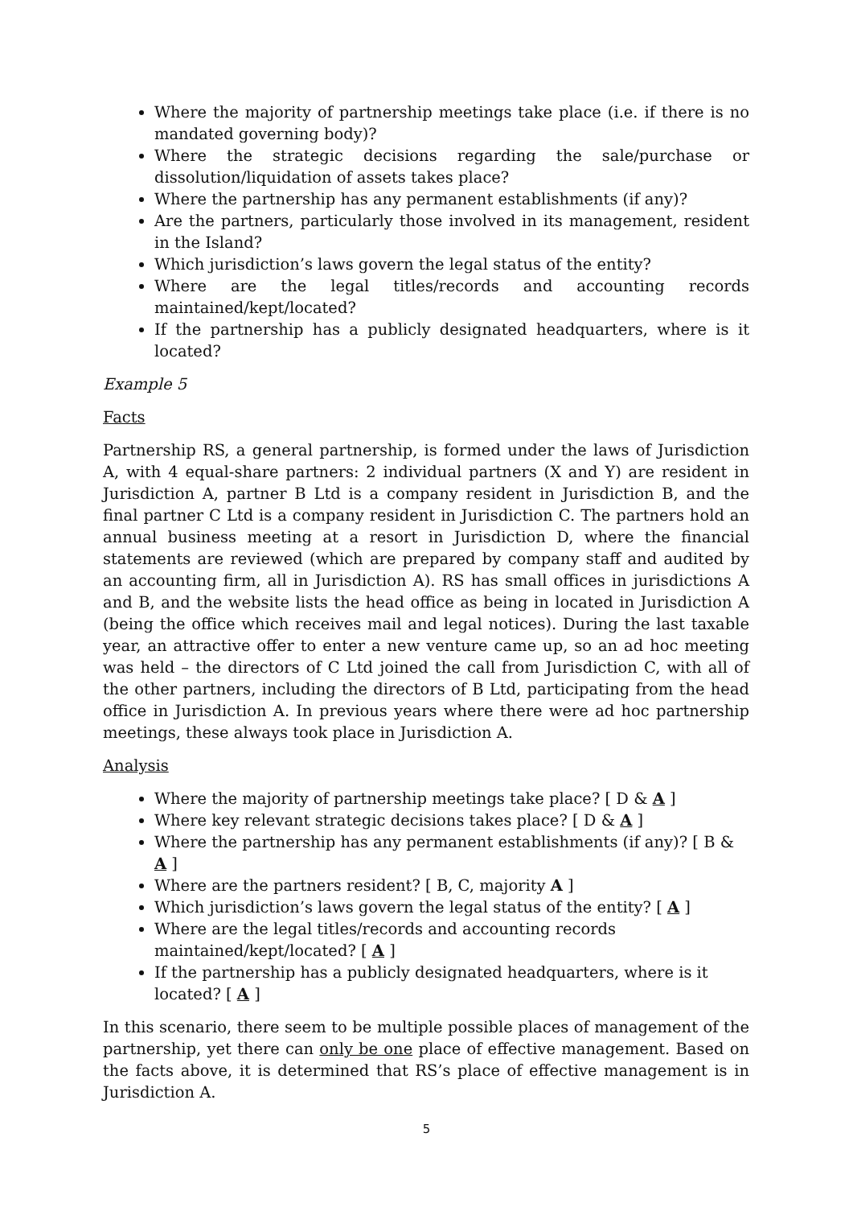Where the majority of partnership meetings take place (i.e. if there is no mandated governing body)?
Where the strategic decisions regarding the sale/purchase or dissolution/liquidation of assets takes place?
Where the partnership has any permanent establishments (if any)?
Are the partners, particularly those involved in its management, resident in the Island?
Which jurisdiction’s laws govern the legal status of the entity?
Where are the legal titles/records and accounting records maintained/kept/located?
If the partnership has a publicly designated headquarters, where is it located?
Example 5
Facts
Partnership RS, a general partnership, is formed under the laws of Jurisdiction A, with 4 equal-share partners: 2 individual partners (X and Y) are resident in Jurisdiction A, partner B Ltd is a company resident in Jurisdiction B, and the final partner C Ltd is a company resident in Jurisdiction C. The partners hold an annual business meeting at a resort in Jurisdiction D, where the financial statements are reviewed (which are prepared by company staff and audited by an accounting firm, all in Jurisdiction A). RS has small offices in jurisdictions A and B, and the website lists the head office as being in located in Jurisdiction A (being the office which receives mail and legal notices). During the last taxable year, an attractive offer to enter a new venture came up, so an ad hoc meeting was held – the directors of C Ltd joined the call from Jurisdiction C, with all of the other partners, including the directors of B Ltd, participating from the head office in Jurisdiction A. In previous years where there were ad hoc partnership meetings, these always took place in Jurisdiction A.
Analysis
Where the majority of partnership meetings take place? [ D & A ]
Where key relevant strategic decisions takes place? [ D & A ]
Where the partnership has any permanent establishments (if any)? [ B & A ]
Where are the partners resident? [ B, C, majority A ]
Which jurisdiction’s laws govern the legal status of the entity? [ A ]
Where are the legal titles/records and accounting records maintained/kept/located? [ A ]
If the partnership has a publicly designated headquarters, where is it located? [ A ]
In this scenario, there seem to be multiple possible places of management of the partnership, yet there can only be one place of effective management. Based on the facts above, it is determined that RS’s place of effective management is in Jurisdiction A.
5